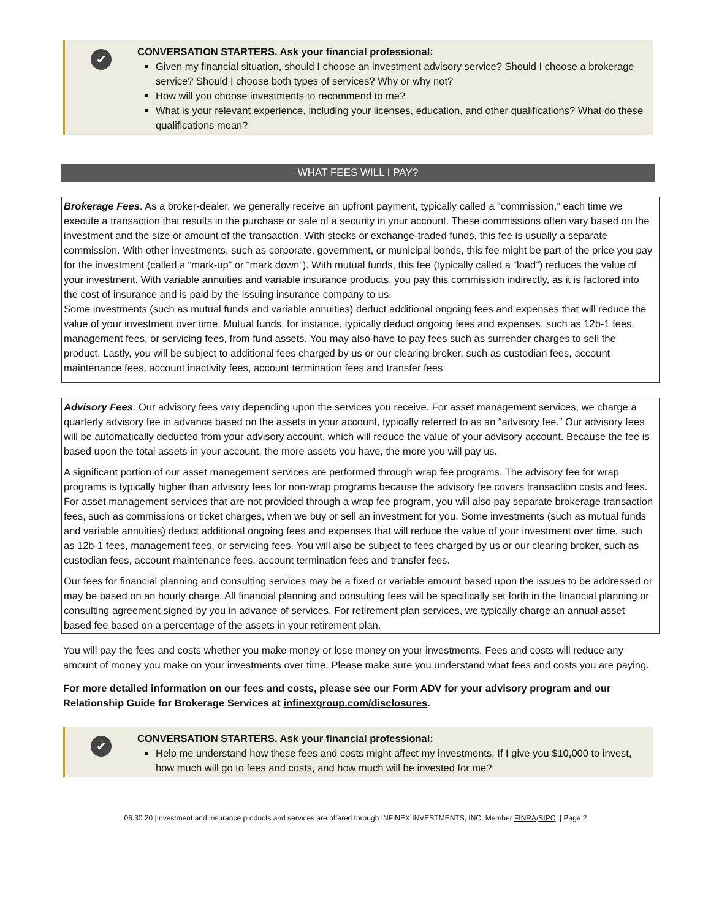✔
CONVERSATION STARTERS. Ask your financial professional:
Given my financial situation, should I choose an investment advisory service? Should I choose a brokerage service? Should I choose both types of services? Why or why not?
How will you choose investments to recommend to me?
What is your relevant experience, including your licenses, education, and other qualifications? What do these qualifications mean?
WHAT FEES WILL I PAY?
Brokerage Fees. As a broker-dealer, we generally receive an upfront payment, typically called a “commission,” each time we execute a transaction that results in the purchase or sale of a security in your account. These commissions often vary based on the investment and the size or amount of the transaction. With stocks or exchange-traded funds, this fee is usually a separate commission. With other investments, such as corporate, government, or municipal bonds, this fee might be part of the price you pay for the investment (called a “mark-up” or “mark down”). With mutual funds, this fee (typically called a “load”) reduces the value of your investment. With variable annuities and variable insurance products, you pay this commission indirectly, as it is factored into the cost of insurance and is paid by the issuing insurance company to us.
Some investments (such as mutual funds and variable annuities) deduct additional ongoing fees and expenses that will reduce the value of your investment over time. Mutual funds, for instance, typically deduct ongoing fees and expenses, such as 12b-1 fees, management fees, or servicing fees, from fund assets. You may also have to pay fees such as surrender charges to sell the product. Lastly, you will be subject to additional fees charged by us or our clearing broker, such as custodian fees, account maintenance fees, account inactivity fees, account termination fees and transfer fees.
Advisory Fees. Our advisory fees vary depending upon the services you receive. For asset management services, we charge a quarterly advisory fee in advance based on the assets in your account, typically referred to as an “advisory fee.” Our advisory fees will be automatically deducted from your advisory account, which will reduce the value of your advisory account. Because the fee is based upon the total assets in your account, the more assets you have, the more you will pay us.
A significant portion of our asset management services are performed through wrap fee programs. The advisory fee for wrap programs is typically higher than advisory fees for non-wrap programs because the advisory fee covers transaction costs and fees. For asset management services that are not provided through a wrap fee program, you will also pay separate brokerage transaction fees, such as commissions or ticket charges, when we buy or sell an investment for you. Some investments (such as mutual funds and variable annuities) deduct additional ongoing fees and expenses that will reduce the value of your investment over time, such as 12b-1 fees, management fees, or servicing fees. You will also be subject to fees charged by us or our clearing broker, such as custodian fees, account maintenance fees, account termination fees and transfer fees.
Our fees for financial planning and consulting services may be a fixed or variable amount based upon the issues to be addressed or may be based on an hourly charge. All financial planning and consulting fees will be specifically set forth in the financial planning or consulting agreement signed by you in advance of services. For retirement plan services, we typically charge an annual asset based fee based on a percentage of the assets in your retirement plan.
You will pay the fees and costs whether you make money or lose money on your investments. Fees and costs will reduce any amount of money you make on your investments over time. Please make sure you understand what fees and costs you are paying.
For more detailed information on our fees and costs, please see our Form ADV for your advisory program and our Relationship Guide for Brokerage Services at infinexgroup.com/disclosures.
✔
CONVERSATION STARTERS. Ask your financial professional:
Help me understand how these fees and costs might affect my investments. If I give you $10,000 to invest, how much will go to fees and costs, and how much will be invested for me?
06.30.20 |Investment and insurance products and services are offered through INFINEX INVESTMENTS, INC. Member FINRA/SIPC. | Page 2